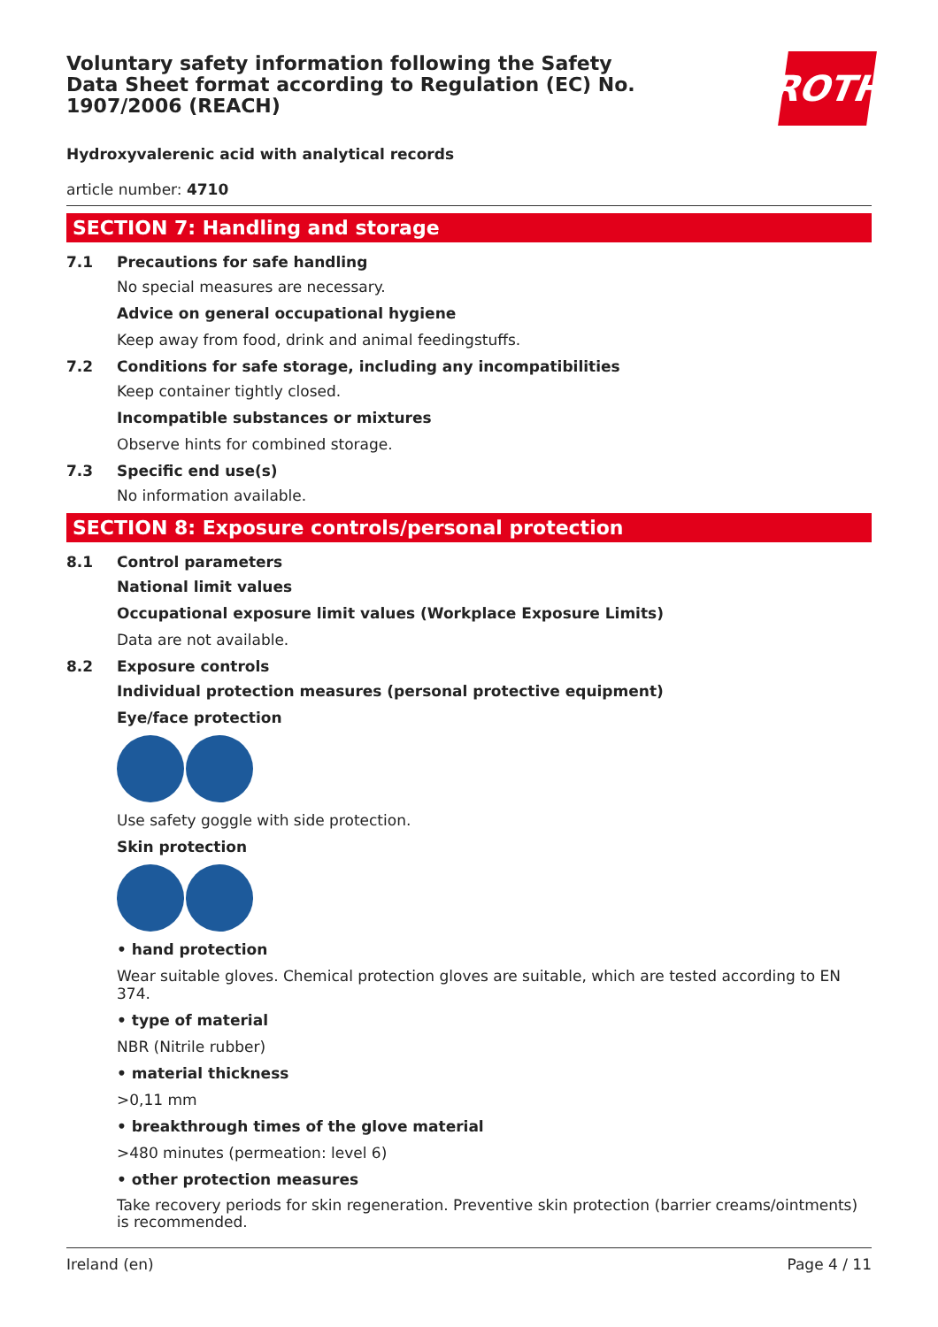Voluntary safety information following the Safety Data Sheet format according to Regulation (EC) No. 1907/2006 (REACH)
ROTH
Hydroxyvalerenic acid with analytical records
article number: 4710
SECTION 7: Handling and storage
7.1 Precautions for safe handling
No special measures are necessary.
Advice on general occupational hygiene
Keep away from food, drink and animal feedingstuffs.
7.2 Conditions for safe storage, including any incompatibilities
Keep container tightly closed.
Incompatible substances or mixtures
Observe hints for combined storage.
7.3 Specific end use(s)
No information available.
SECTION 8: Exposure controls/personal protection
8.1 Control parameters
National limit values
Occupational exposure limit values (Workplace Exposure Limits)
Data are not available.
8.2 Exposure controls
Individual protection measures (personal protective equipment)
Eye/face protection
Use safety goggle with side protection.
Skin protection
• hand protection
Wear suitable gloves. Chemical protection gloves are suitable, which are tested according to EN 374.
• type of material
NBR (Nitrile rubber)
• material thickness
>0,11 mm
• breakthrough times of the glove material
>480 minutes (permeation: level 6)
• other protection measures
Take recovery periods for skin regeneration. Preventive skin protection (barrier creams/ointments) is recommended.
Ireland (en) Page 4 / 11